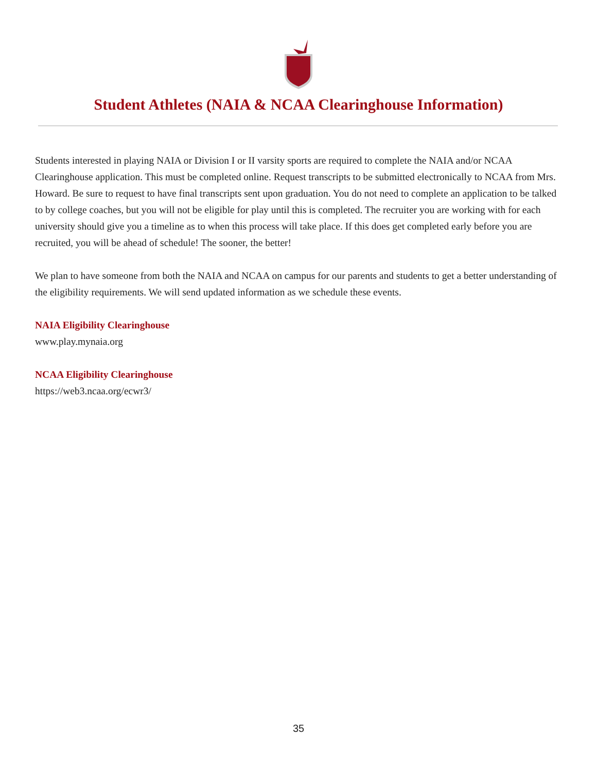Student Athletes (NAIA & NCAA Clearinghouse Information)
Students interested in playing NAIA or Division I or II varsity sports are required to complete the NAIA and/or NCAA Clearinghouse application. This must be completed online. Request transcripts to be submitted electronically to NCAA from Mrs. Howard. Be sure to request to have final transcripts sent upon graduation. You do not need to complete an application to be talked to by college coaches, but you will not be eligible for play until this is completed. The recruiter you are working with for each university should give you a timeline as to when this process will take place. If this does get completed early before you are recruited, you will be ahead of schedule! The sooner, the better!
We plan to have someone from both the NAIA and NCAA on campus for our parents and students to get a better understanding of the eligibility requirements. We will send updated information as we schedule these events.
NAIA Eligibility Clearinghouse
www.play.mynaia.org
NCAA Eligibility Clearinghouse
https://web3.ncaa.org/ecwr3/
35